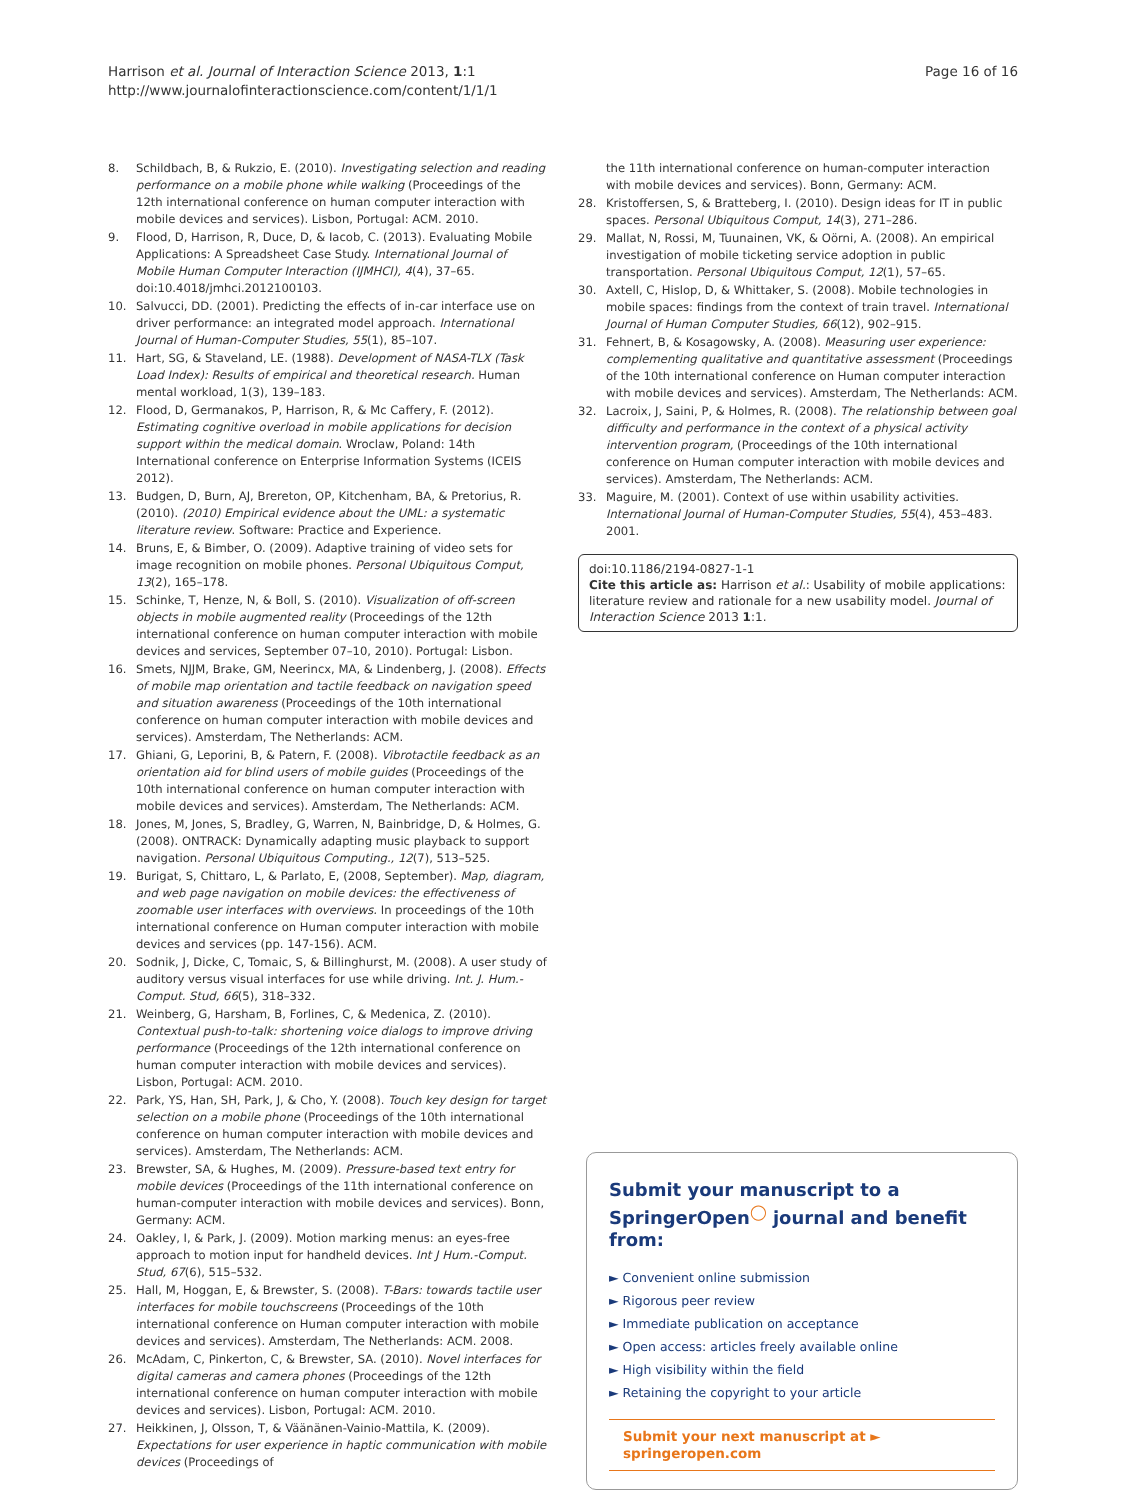Harrison et al. Journal of Interaction Science 2013, 1:1
http://www.journalofinteractionscience.com/content/1/1/1
Page 16 of 16
8. Schildbach, B, & Rukzio, E. (2010). Investigating selection and reading performance on a mobile phone while walking (Proceedings of the 12th international conference on human computer interaction with mobile devices and services). Lisbon, Portugal: ACM. 2010.
9. Flood, D, Harrison, R, Duce, D, & Iacob, C. (2013). Evaluating Mobile Applications: A Spreadsheet Case Study. International Journal of Mobile Human Computer Interaction (IJMHCI), 4(4), 37–65. doi:10.4018/jmhci.2012100103.
10. Salvucci, DD. (2001). Predicting the effects of in-car interface use on driver performance: an integrated model approach. International Journal of Human-Computer Studies, 55(1), 85–107.
11. Hart, SG, & Staveland, LE. (1988). Development of NASA-TLX (Task Load Index): Results of empirical and theoretical research. Human mental workload, 1(3), 139–183.
12. Flood, D, Germanakos, P, Harrison, R, & Mc Caffery, F. (2012). Estimating cognitive overload in mobile applications for decision support within the medical domain. Wroclaw, Poland: 14th International conference on Enterprise Information Systems (ICEIS 2012).
13. Budgen, D, Burn, AJ, Brereton, OP, Kitchenham, BA, & Pretorius, R. (2010). (2010) Empirical evidence about the UML: a systematic literature review. Software: Practice and Experience.
14. Bruns, E, & Bimber, O. (2009). Adaptive training of video sets for image recognition on mobile phones. Personal Ubiquitous Comput, 13(2), 165–178.
15. Schinke, T, Henze, N, & Boll, S. (2010). Visualization of off-screen objects in mobile augmented reality (Proceedings of the 12th international conference on human computer interaction with mobile devices and services, September 07–10, 2010). Portugal: Lisbon.
16. Smets, NJJM, Brake, GM, Neerincx, MA, & Lindenberg, J. (2008). Effects of mobile map orientation and tactile feedback on navigation speed and situation awareness (Proceedings of the 10th international conference on human computer interaction with mobile devices and services). Amsterdam, The Netherlands: ACM.
17. Ghiani, G, Leporini, B, & Patern, F. (2008). Vibrotactile feedback as an orientation aid for blind users of mobile guides (Proceedings of the 10th international conference on human computer interaction with mobile devices and services). Amsterdam, The Netherlands: ACM.
18. Jones, M, Jones, S, Bradley, G, Warren, N, Bainbridge, D, & Holmes, G. (2008). ONTRACK: Dynamically adapting music playback to support navigation. Personal Ubiquitous Computing., 12(7), 513–525.
19. Burigat, S, Chittaro, L, & Parlato, E, (2008, September). Map, diagram, and web page navigation on mobile devices: the effectiveness of zoomable user interfaces with overviews. In proceedings of the 10th international conference on Human computer interaction with mobile devices and services (pp. 147-156). ACM.
20. Sodnik, J, Dicke, C, Tomaic, S, & Billinghurst, M. (2008). A user study of auditory versus visual interfaces for use while driving. Int. J. Hum.-Comput. Stud, 66(5), 318–332.
21. Weinberg, G, Harsham, B, Forlines, C, & Medenica, Z. (2010). Contextual push-to-talk: shortening voice dialogs to improve driving performance (Proceedings of the 12th international conference on human computer interaction with mobile devices and services). Lisbon, Portugal: ACM. 2010.
22. Park, YS, Han, SH, Park, J, & Cho, Y. (2008). Touch key design for target selection on a mobile phone (Proceedings of the 10th international conference on human computer interaction with mobile devices and services). Amsterdam, The Netherlands: ACM.
23. Brewster, SA, & Hughes, M. (2009). Pressure-based text entry for mobile devices (Proceedings of the 11th international conference on human-computer interaction with mobile devices and services). Bonn, Germany: ACM.
24. Oakley, I, & Park, J. (2009). Motion marking menus: an eyes-free approach to motion input for handheld devices. Int J Hum.-Comput. Stud, 67(6), 515–532.
25. Hall, M, Hoggan, E, & Brewster, S. (2008). T-Bars: towards tactile user interfaces for mobile touchscreens (Proceedings of the 10th international conference on Human computer interaction with mobile devices and services). Amsterdam, The Netherlands: ACM. 2008.
26. McAdam, C, Pinkerton, C, & Brewster, SA. (2010). Novel interfaces for digital cameras and camera phones (Proceedings of the 12th international conference on human computer interaction with mobile devices and services). Lisbon, Portugal: ACM. 2010.
27. Heikkinen, J, Olsson, T, & Väänänen-Vainio-Mattila, K. (2009). Expectations for user experience in haptic communication with mobile devices (Proceedings of
the 11th international conference on human-computer interaction with mobile devices and services). Bonn, Germany: ACM.
28. Kristoffersen, S, & Bratteberg, I. (2010). Design ideas for IT in public spaces. Personal Ubiquitous Comput, 14(3), 271–286.
29. Mallat, N, Rossi, M, Tuunainen, VK, & Oörni, A. (2008). An empirical investigation of mobile ticketing service adoption in public transportation. Personal Ubiquitous Comput, 12(1), 57–65.
30. Axtell, C, Hislop, D, & Whittaker, S. (2008). Mobile technologies in mobile spaces: findings from the context of train travel. International Journal of Human Computer Studies, 66(12), 902–915.
31. Fehnert, B, & Kosagowsky, A. (2008). Measuring user experience: complementing qualitative and quantitative assessment (Proceedings of the 10th international conference on Human computer interaction with mobile devices and services). Amsterdam, The Netherlands: ACM.
32. Lacroix, J, Saini, P, & Holmes, R. (2008). The relationship between goal difficulty and performance in the context of a physical activity intervention program, (Proceedings of the 10th international conference on Human computer interaction with mobile devices and services). Amsterdam, The Netherlands: ACM.
33. Maguire, M. (2001). Context of use within usability activities. International Journal of Human-Computer Studies, 55(4), 453–483. 2001.
doi:10.1186/2194-0827-1-1
Cite this article as: Harrison et al.: Usability of mobile applications: literature review and rationale for a new usability model. Journal of Interaction Science 2013 1:1.
Submit your manuscript to a SpringerOpen<sup>◯</sup> journal and benefit from:
► Convenient online submission
► Rigorous peer review
► Immediate publication on acceptance
► Open access: articles freely available online
► High visibility within the field
► Retaining the copyright to your article
Submit your next manuscript at ► springeropen.com